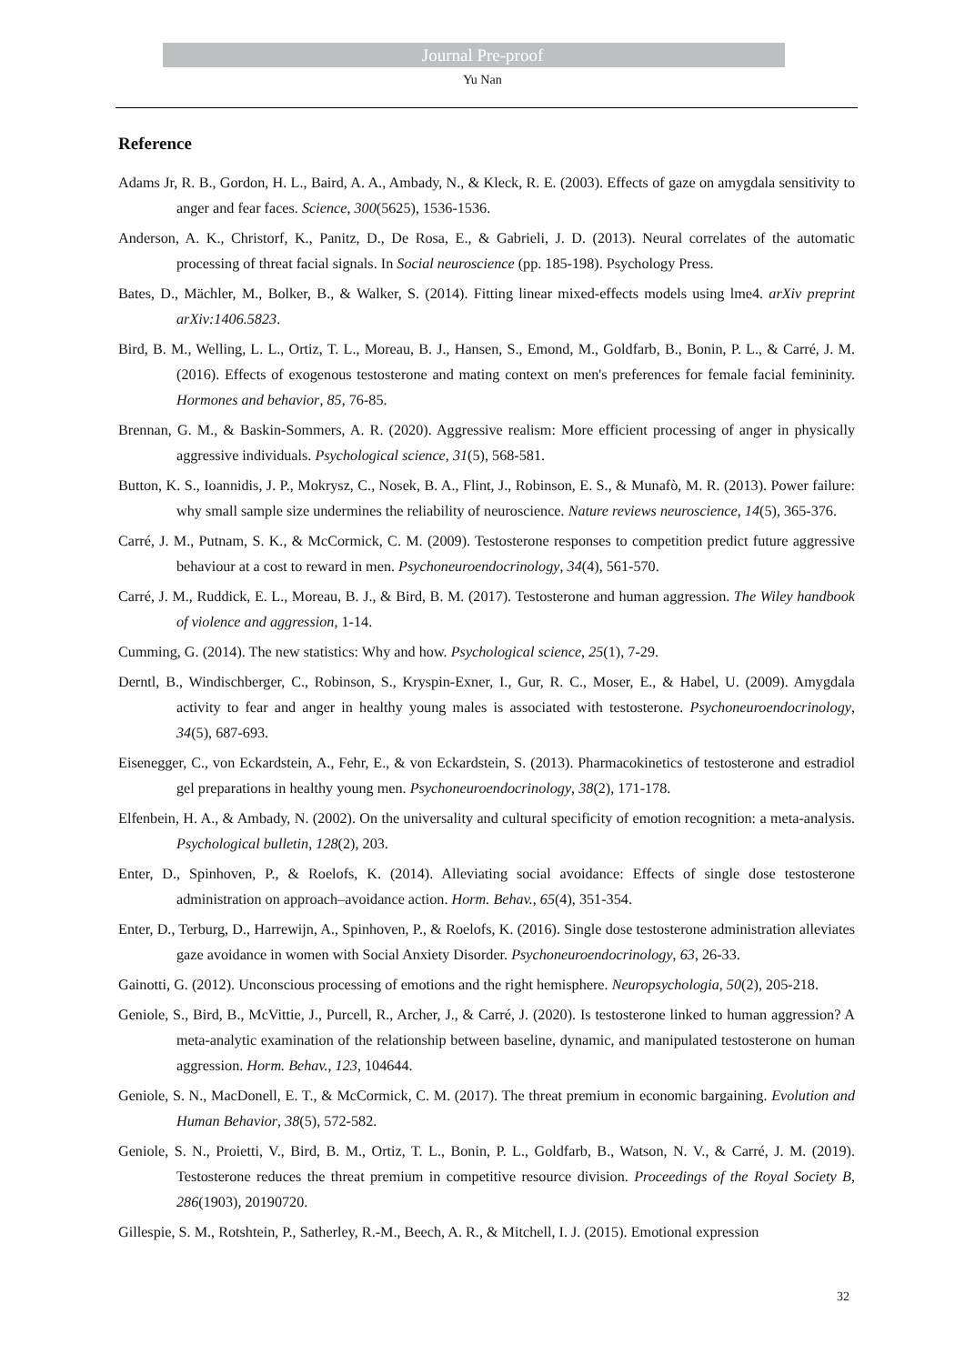Journal Pre-proof
Yu Nan
Reference
Adams Jr, R. B., Gordon, H. L., Baird, A. A., Ambady, N., & Kleck, R. E. (2003). Effects of gaze on amygdala sensitivity to anger and fear faces. Science, 300(5625), 1536-1536.
Anderson, A. K., Christorf, K., Panitz, D., De Rosa, E., & Gabrieli, J. D. (2013). Neural correlates of the automatic processing of threat facial signals. In Social neuroscience (pp. 185-198). Psychology Press.
Bates, D., Mächler, M., Bolker, B., & Walker, S. (2014). Fitting linear mixed-effects models using lme4. arXiv preprint arXiv:1406.5823.
Bird, B. M., Welling, L. L., Ortiz, T. L., Moreau, B. J., Hansen, S., Emond, M., Goldfarb, B., Bonin, P. L., & Carré, J. M. (2016). Effects of exogenous testosterone and mating context on men's preferences for female facial femininity. Hormones and behavior, 85, 76-85.
Brennan, G. M., & Baskin-Sommers, A. R. (2020). Aggressive realism: More efficient processing of anger in physically aggressive individuals. Psychological science, 31(5), 568-581.
Button, K. S., Ioannidis, J. P., Mokrysz, C., Nosek, B. A., Flint, J., Robinson, E. S., & Munafò, M. R. (2013). Power failure: why small sample size undermines the reliability of neuroscience. Nature reviews neuroscience, 14(5), 365-376.
Carré, J. M., Putnam, S. K., & McCormick, C. M. (2009). Testosterone responses to competition predict future aggressive behaviour at a cost to reward in men. Psychoneuroendocrinology, 34(4), 561-570.
Carré, J. M., Ruddick, E. L., Moreau, B. J., & Bird, B. M. (2017). Testosterone and human aggression. The Wiley handbook of violence and aggression, 1-14.
Cumming, G. (2014). The new statistics: Why and how. Psychological science, 25(1), 7-29.
Derntl, B., Windischberger, C., Robinson, S., Kryspin-Exner, I., Gur, R. C., Moser, E., & Habel, U. (2009). Amygdala activity to fear and anger in healthy young males is associated with testosterone. Psychoneuroendocrinology, 34(5), 687-693.
Eisenegger, C., von Eckardstein, A., Fehr, E., & von Eckardstein, S. (2013). Pharmacokinetics of testosterone and estradiol gel preparations in healthy young men. Psychoneuroendocrinology, 38(2), 171-178.
Elfenbein, H. A., & Ambady, N. (2002). On the universality and cultural specificity of emotion recognition: a meta-analysis. Psychological bulletin, 128(2), 203.
Enter, D., Spinhoven, P., & Roelofs, K. (2014). Alleviating social avoidance: Effects of single dose testosterone administration on approach–avoidance action. Horm. Behav., 65(4), 351-354.
Enter, D., Terburg, D., Harrewijn, A., Spinhoven, P., & Roelofs, K. (2016). Single dose testosterone administration alleviates gaze avoidance in women with Social Anxiety Disorder. Psychoneuroendocrinology, 63, 26-33.
Gainotti, G. (2012). Unconscious processing of emotions and the right hemisphere. Neuropsychologia, 50(2), 205-218.
Geniole, S., Bird, B., McVittie, J., Purcell, R., Archer, J., & Carré, J. (2020). Is testosterone linked to human aggression? A meta-analytic examination of the relationship between baseline, dynamic, and manipulated testosterone on human aggression. Horm. Behav., 123, 104644.
Geniole, S. N., MacDonell, E. T., & McCormick, C. M. (2017). The threat premium in economic bargaining. Evolution and Human Behavior, 38(5), 572-582.
Geniole, S. N., Proietti, V., Bird, B. M., Ortiz, T. L., Bonin, P. L., Goldfarb, B., Watson, N. V., & Carré, J. M. (2019). Testosterone reduces the threat premium in competitive resource division. Proceedings of the Royal Society B, 286(1903), 20190720.
Gillespie, S. M., Rotshtein, P., Satherley, R.-M., Beech, A. R., & Mitchell, I. J. (2015). Emotional expression
32